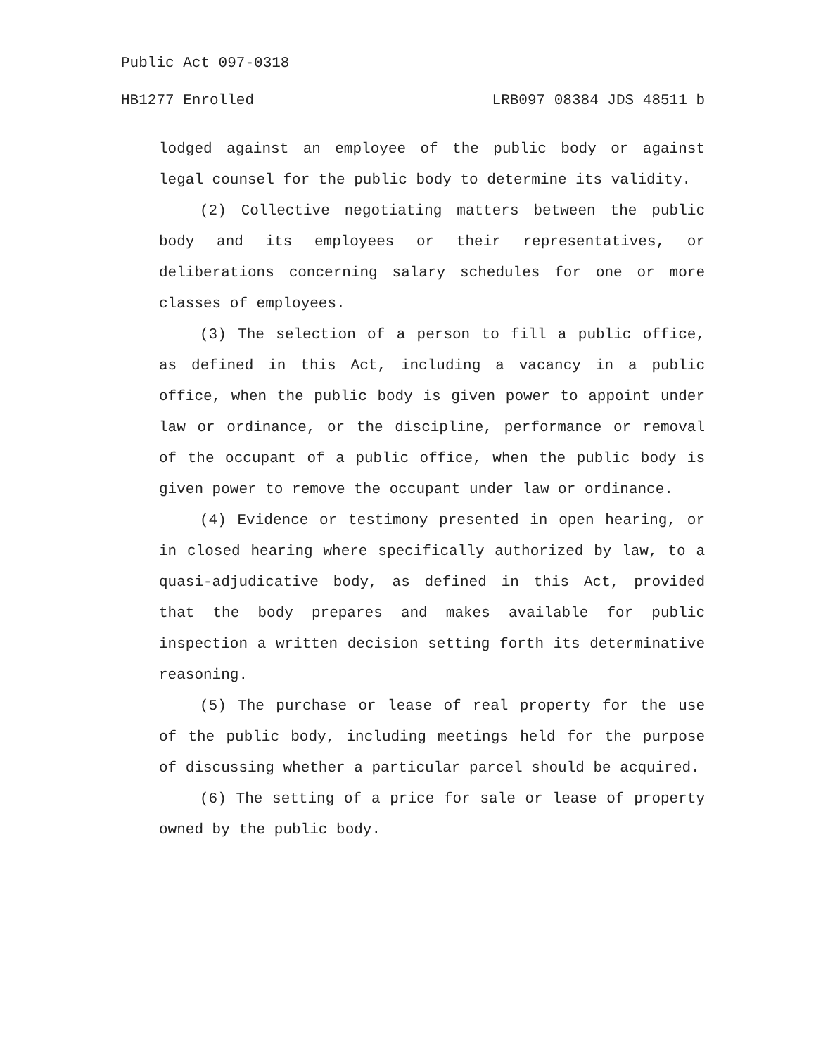Public Act 097-0318
HB1277 Enrolled LRB097 08384 JDS 48511 b
lodged against an employee of the public body or against legal counsel for the public body to determine its validity.
(2) Collective negotiating matters between the public body and its employees or their representatives, or deliberations concerning salary schedules for one or more classes of employees.
(3) The selection of a person to fill a public office, as defined in this Act, including a vacancy in a public office, when the public body is given power to appoint under law or ordinance, or the discipline, performance or removal of the occupant of a public office, when the public body is given power to remove the occupant under law or ordinance.
(4) Evidence or testimony presented in open hearing, or in closed hearing where specifically authorized by law, to a quasi-adjudicative body, as defined in this Act, provided that the body prepares and makes available for public inspection a written decision setting forth its determinative reasoning.
(5) The purchase or lease of real property for the use of the public body, including meetings held for the purpose of discussing whether a particular parcel should be acquired.
(6) The setting of a price for sale or lease of property owned by the public body.